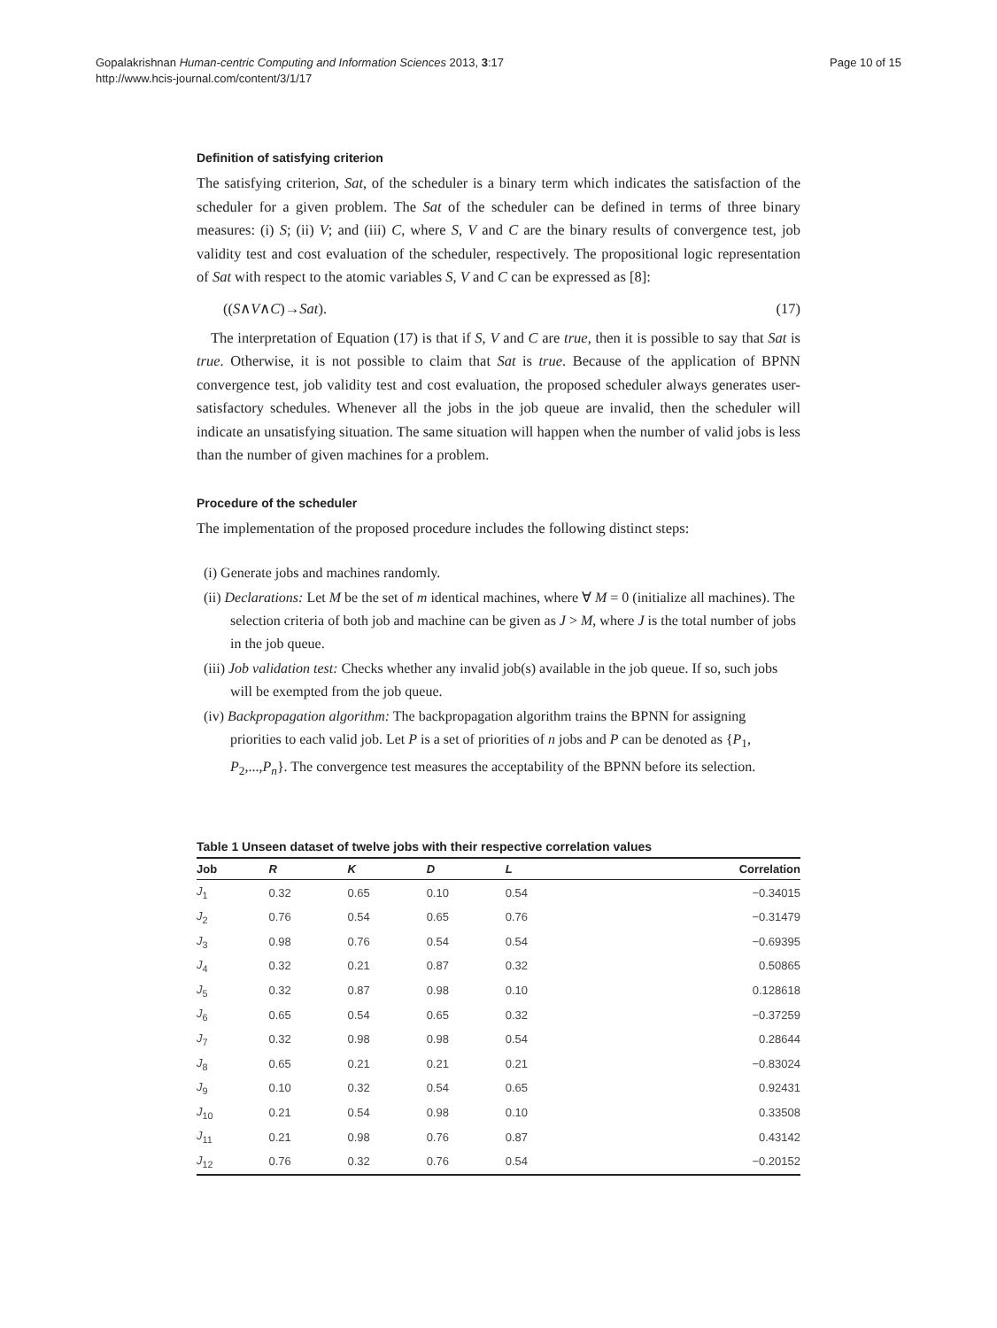Gopalakrishnan Human-centric Computing and Information Sciences 2013, 3:17
http://www.hcis-journal.com/content/3/1/17
Page 10 of 15
Definition of satisfying criterion
The satisfying criterion, Sat, of the scheduler is a binary term which indicates the satisfaction of the scheduler for a given problem. The Sat of the scheduler can be defined in terms of three binary measures: (i) S; (ii) V; and (iii) C, where S, V and C are the binary results of convergence test, job validity test and cost evaluation of the scheduler, respectively. The propositional logic representation of Sat with respect to the atomic variables S, V and C can be expressed as [8]:
((S∧V∧C)→Sat). (17)
The interpretation of Equation (17) is that if S, V and C are true, then it is possible to say that Sat is true. Otherwise, it is not possible to claim that Sat is true. Because of the application of BPNN convergence test, job validity test and cost evaluation, the proposed scheduler always generates user-satisfactory schedules. Whenever all the jobs in the job queue are invalid, then the scheduler will indicate an unsatisfying situation. The same situation will happen when the number of valid jobs is less than the number of given machines for a problem.
Procedure of the scheduler
The implementation of the proposed procedure includes the following distinct steps:
(i) Generate jobs and machines randomly.
(ii) Declarations: Let M be the set of m identical machines, where ∀ M = 0 (initialize all machines). The selection criteria of both job and machine can be given as J > M, where J is the total number of jobs in the job queue.
(iii) Job validation test: Checks whether any invalid job(s) available in the job queue. If so, such jobs will be exempted from the job queue.
(iv) Backpropagation algorithm: The backpropagation algorithm trains the BPNN for assigning priorities to each valid job. Let P is a set of priorities of n jobs and P can be denoted as {P<sub>1</sub>, P<sub>2</sub>,...,P<sub>n</sub>}. The convergence test measures the acceptability of the BPNN before its selection.
Table 1 Unseen dataset of twelve jobs with their respective correlation values
| Job | R | K | D | L | Correlation |
| --- | --- | --- | --- | --- | --- |
| J<sub>1</sub> | 0.32 | 0.65 | 0.10 | 0.54 | −0.34015 |
| J<sub>2</sub> | 0.76 | 0.54 | 0.65 | 0.76 | −0.31479 |
| J<sub>3</sub> | 0.98 | 0.76 | 0.54 | 0.54 | −0.69395 |
| J<sub>4</sub> | 0.32 | 0.21 | 0.87 | 0.32 | 0.50865 |
| J<sub>5</sub> | 0.32 | 0.87 | 0.98 | 0.10 | 0.128618 |
| J<sub>6</sub> | 0.65 | 0.54 | 0.65 | 0.32 | −0.37259 |
| J<sub>7</sub> | 0.32 | 0.98 | 0.98 | 0.54 | 0.28644 |
| J<sub>8</sub> | 0.65 | 0.21 | 0.21 | 0.21 | −0.83024 |
| J<sub>9</sub> | 0.10 | 0.32 | 0.54 | 0.65 | 0.92431 |
| J<sub>10</sub> | 0.21 | 0.54 | 0.98 | 0.10 | 0.33508 |
| J<sub>11</sub> | 0.21 | 0.98 | 0.76 | 0.87 | 0.43142 |
| J<sub>12</sub> | 0.76 | 0.32 | 0.76 | 0.54 | −0.20152 |